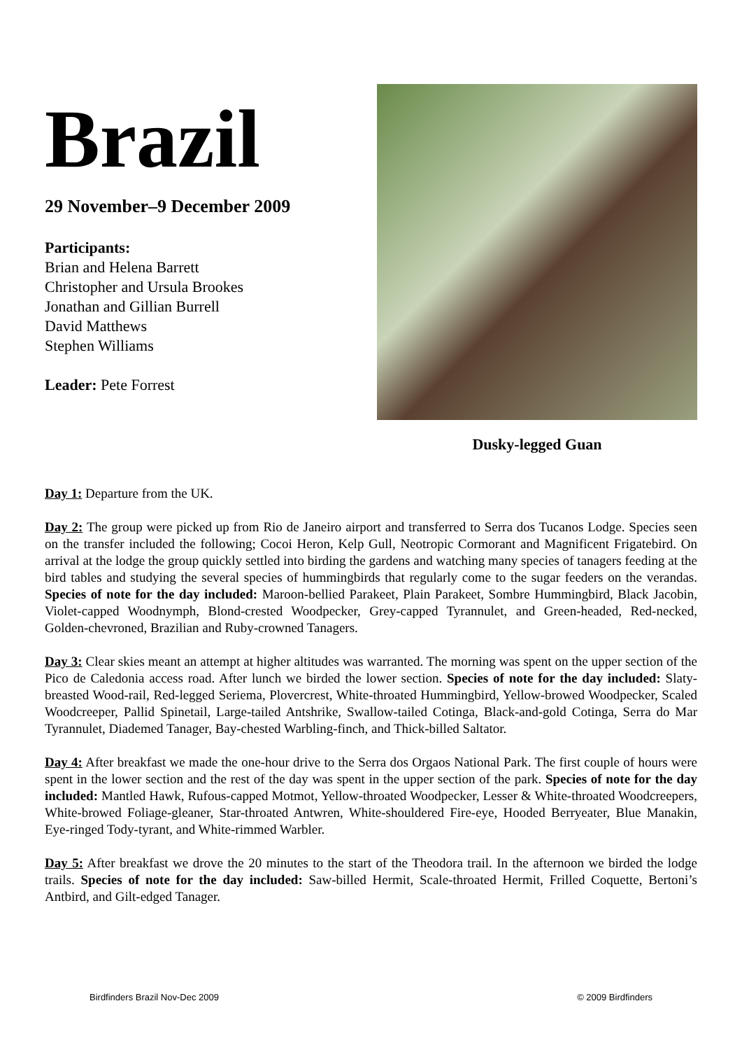Brazil
29 November–9 December 2009
Participants:
Brian and Helena Barrett
Christopher and Ursula Brookes
Jonathan and Gillian Burrell
David Matthews
Stephen Williams
Leader: Pete Forrest
Dusky-legged Guan
Day 1: Departure from the UK.
Day 2: The group were picked up from Rio de Janeiro airport and transferred to Serra dos Tucanos Lodge. Species seen on the transfer included the following; Cocoi Heron, Kelp Gull, Neotropic Cormorant and Magnificent Frigatebird. On arrival at the lodge the group quickly settled into birding the gardens and watching many species of tanagers feeding at the bird tables and studying the several species of hummingbirds that regularly come to the sugar feeders on the verandas. Species of note for the day included: Maroon-bellied Parakeet, Plain Parakeet, Sombre Hummingbird, Black Jacobin, Violet-capped Woodnymph, Blond-crested Woodpecker, Grey-capped Tyrannulet, and Green-headed, Red-necked, Golden-chevroned, Brazilian and Ruby-crowned Tanagers.
Day 3: Clear skies meant an attempt at higher altitudes was warranted. The morning was spent on the upper section of the Pico de Caledonia access road. After lunch we birded the lower section. Species of note for the day included: Slaty-breasted Wood-rail, Red-legged Seriema, Plovercrest, White-throated Hummingbird, Yellow-browed Woodpecker, Scaled Woodcreeper, Pallid Spinetail, Large-tailed Antshrike, Swallow-tailed Cotinga, Black-and-gold Cotinga, Serra do Mar Tyrannulet, Diademed Tanager, Bay-chested Warbling-finch, and Thick-billed Saltator.
Day 4: After breakfast we made the one-hour drive to the Serra dos Orgaos National Park. The first couple of hours were spent in the lower section and the rest of the day was spent in the upper section of the park. Species of note for the day included: Mantled Hawk, Rufous-capped Motmot, Yellow-throated Woodpecker, Lesser & White-throated Woodcreepers, White-browed Foliage-gleaner, Star-throated Antwren, White-shouldered Fire-eye, Hooded Berryeater, Blue Manakin, Eye-ringed Tody-tyrant, and White-rimmed Warbler.
Day 5: After breakfast we drove the 20 minutes to the start of the Theodora trail. In the afternoon we birded the lodge trails. Species of note for the day included: Saw-billed Hermit, Scale-throated Hermit, Frilled Coquette, Bertoni’s Antbird, and Gilt-edged Tanager.
Birdfinders Brazil Nov-Dec 2009 © 2009 Birdfinders